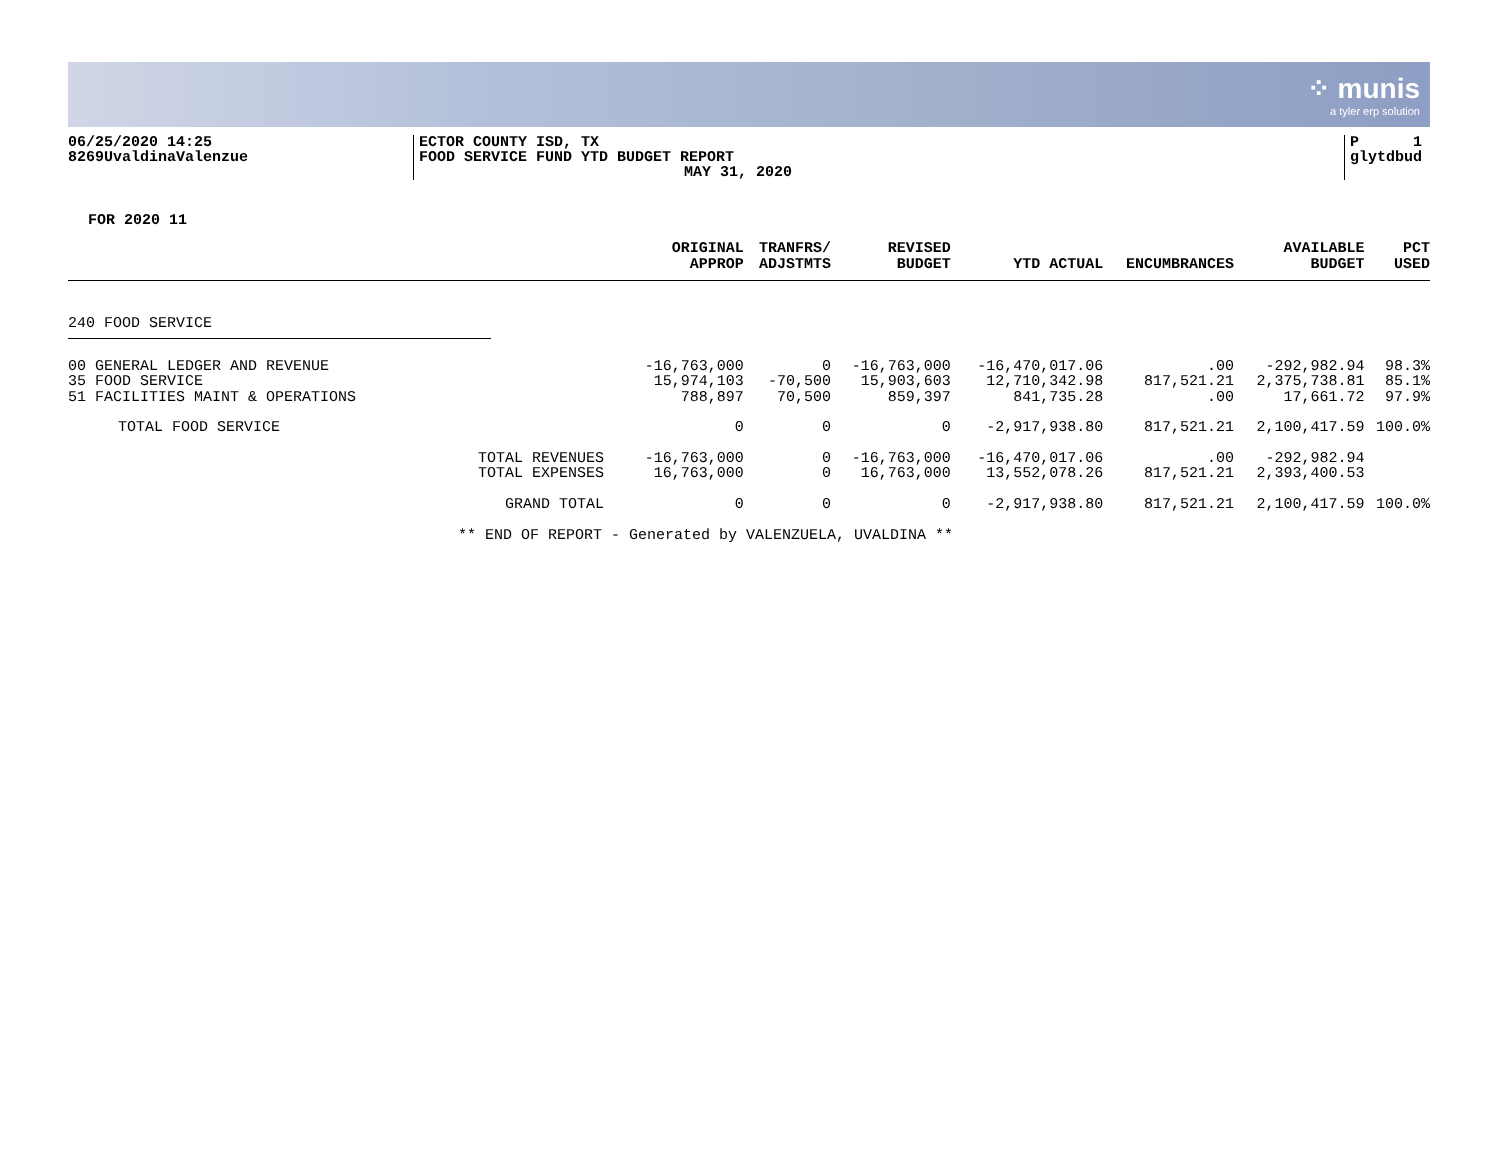⁘ munis
a tyler erp solution
06/25/2020 14:25
8269UvaldinaValenzue
ECTOR COUNTY ISD, TX
FOOD SERVICE FUND YTD BUDGET REPORT
MAY 31, 2020
P 1
glytdbud
FOR 2020 11
| | ORIGINAL APPROP | TRANFRS/ ADJSTMTS | REVISED BUDGET | YTD ACTUAL | ENCUMBRANCES | AVAILABLE BUDGET | PCT USED |
| --- | --- | --- | --- | --- | --- | --- | --- |
| 240 FOOD SERVICE | | | | | | | |
| 00 GENERAL LEDGER AND REVENUE | -16,763,000 | 0 | -16,763,000 | -16,470,017.06 | .00 | -292,982.94 | 98.3% |
| 35 FOOD SERVICE | 15,974,103 | -70,500 | 15,903,603 | 12,710,342.98 | 817,521.21 | 2,375,738.81 | 85.1% |
| 51 FACILITIES MAINT & OPERATIONS | 788,897 | 70,500 | 859,397 | 841,735.28 | .00 | 17,661.72 | 97.9% |
| TOTAL FOOD SERVICE | 0 | 0 | 0 | -2,917,938.80 | 817,521.21 | 2,100,417.59 | 100.0% |
| TOTAL REVENUES | -16,763,000 | 0 | -16,763,000 | -16,470,017.06 | .00 | -292,982.94 | |
| TOTAL EXPENSES | 16,763,000 | 0 | 16,763,000 | 13,552,078.26 | 817,521.21 | 2,393,400.53 | |
| GRAND TOTAL | 0 | 0 | 0 | -2,917,938.80 | 817,521.21 | 2,100,417.59 | 100.0% |
** END OF REPORT - Generated by VALENZUELA, UVALDINA **